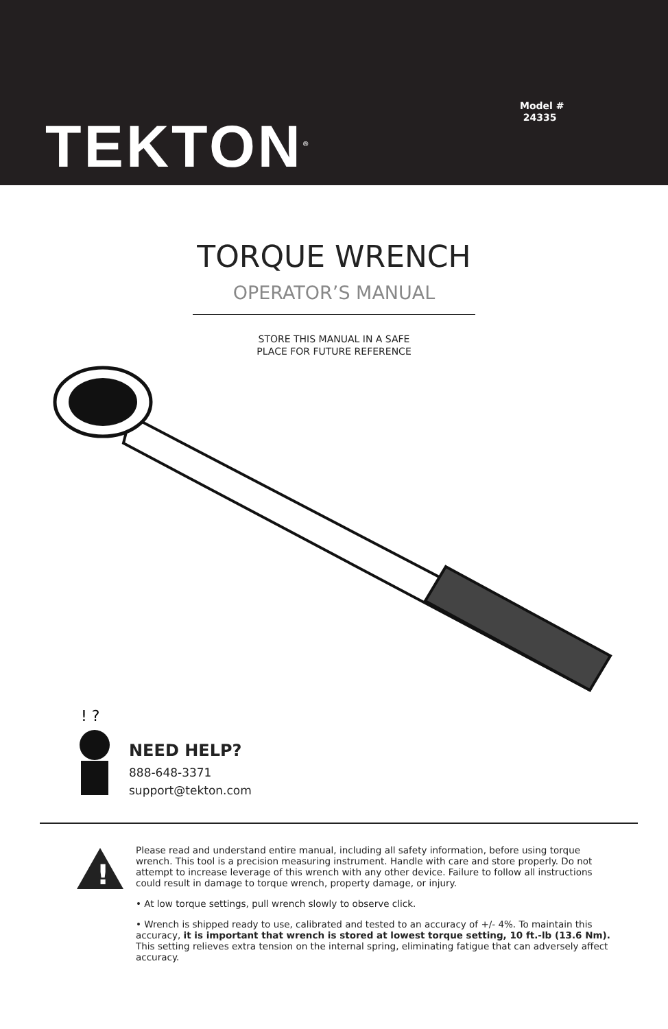Model #
24335
TEKTON<sup>®</sup>
TORQUE WRENCH
OPERATOR’S MANUAL
STORE THIS MANUAL IN A SAFE
PLACE FOR FUTURE REFERENCE
! ?
NEED HELP?
888-648-3371
support@tekton.com
!
Please read and understand entire manual, including all safety information, before using torque wrench. This tool is a precision measuring instrument. Handle with care and store properly. Do not attempt to increase leverage of this wrench with any other device. Failure to follow all instructions could result in damage to torque wrench, property damage, or injury.
• At low torque settings, pull wrench slowly to observe click.
• Wrench is shipped ready to use, calibrated and tested to an accuracy of +/- 4%. To maintain this accuracy, it is important that wrench is stored at lowest torque setting, 10 ft.-lb (13.6 Nm). This setting relieves extra tension on the internal spring, eliminating fatigue that can adversely affect accuracy.